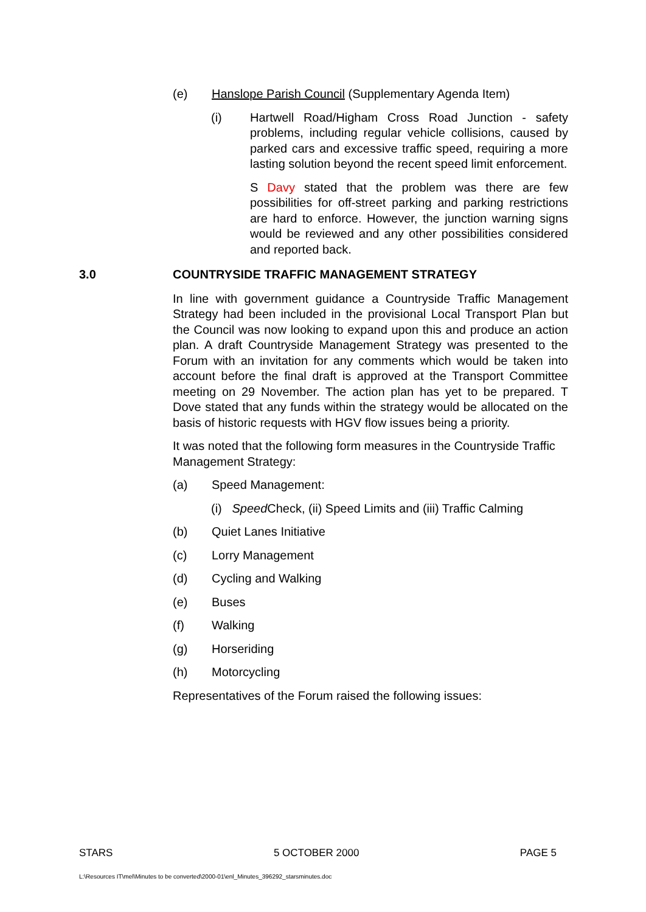(e) Hanslope Parish Council (Supplementary Agenda Item)
(i) Hartwell Road/Higham Cross Road Junction - safety problems, including regular vehicle collisions, caused by parked cars and excessive traffic speed, requiring a more lasting solution beyond the recent speed limit enforcement.
S Davy stated that the problem was there are few possibilities for off-street parking and parking restrictions are hard to enforce. However, the junction warning signs would be reviewed and any other possibilities considered and reported back.
3.0 COUNTRYSIDE TRAFFIC MANAGEMENT STRATEGY
In line with government guidance a Countryside Traffic Management Strategy had been included in the provisional Local Transport Plan but the Council was now looking to expand upon this and produce an action plan. A draft Countryside Management Strategy was presented to the Forum with an invitation for any comments which would be taken into account before the final draft is approved at the Transport Committee meeting on 29 November. The action plan has yet to be prepared. T Dove stated that any funds within the strategy would be allocated on the basis of historic requests with HGV flow issues being a priority.
It was noted that the following form measures in the Countryside Traffic Management Strategy:
(a) Speed Management:
(i) Speed Check, (ii) Speed Limits and (iii) Traffic Calming
(b) Quiet Lanes Initiative
(c) Lorry Management
(d) Cycling and Walking
(e) Buses
(f) Walking
(g) Horseriding
(h) Motorcycling
Representatives of the Forum raised the following issues:
STARS 5 OCTOBER 2000 PAGE 5
L:\Resources IT\mel\Minutes to be converted\2000-01\enl_Minutes_396292_starsminutes.doc